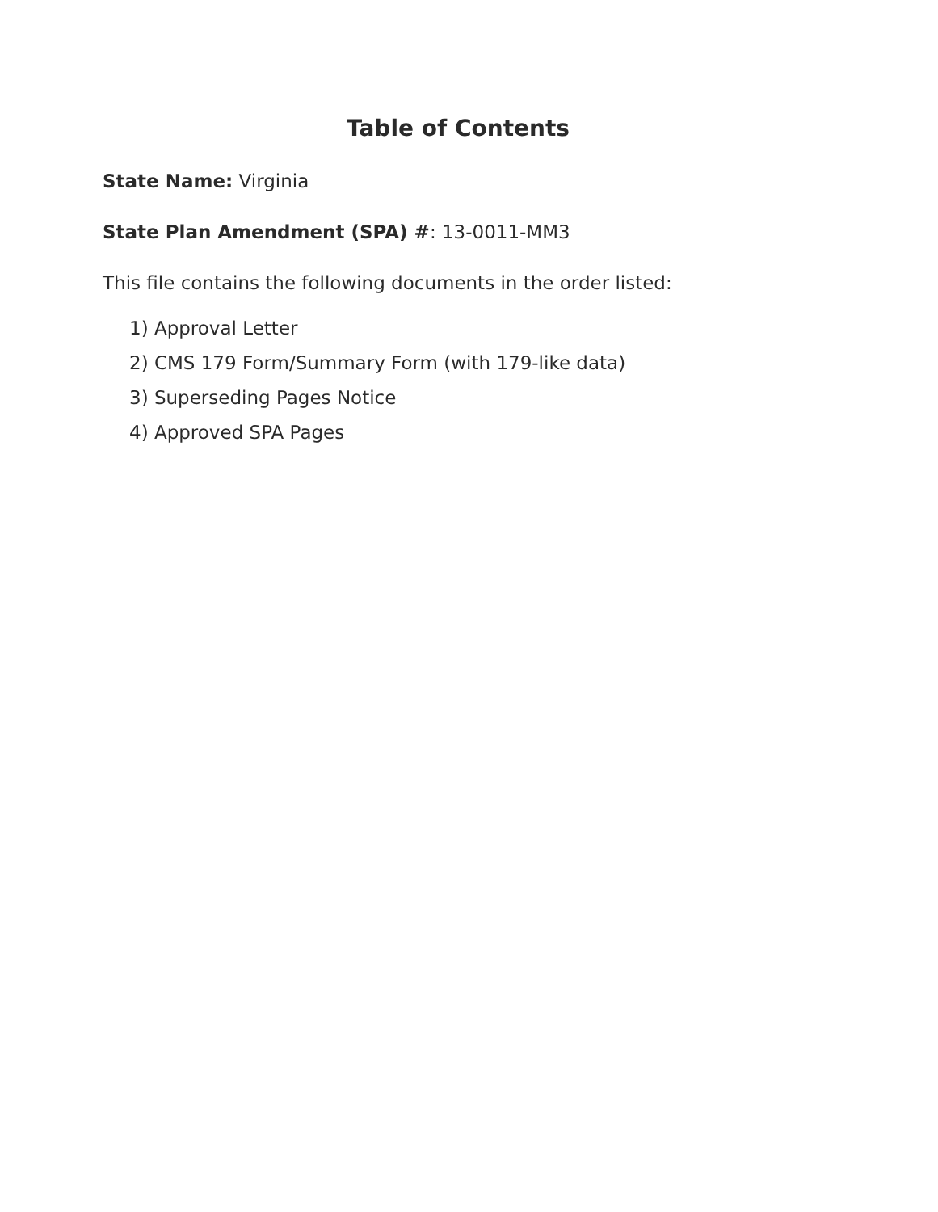Table of Contents
State Name: Virginia
State Plan Amendment (SPA) #: 13-0011-MM3
This file contains the following documents in the order listed:
1) Approval Letter
2) CMS 179 Form/Summary Form (with 179-like data)
3) Superseding Pages Notice
4) Approved SPA Pages